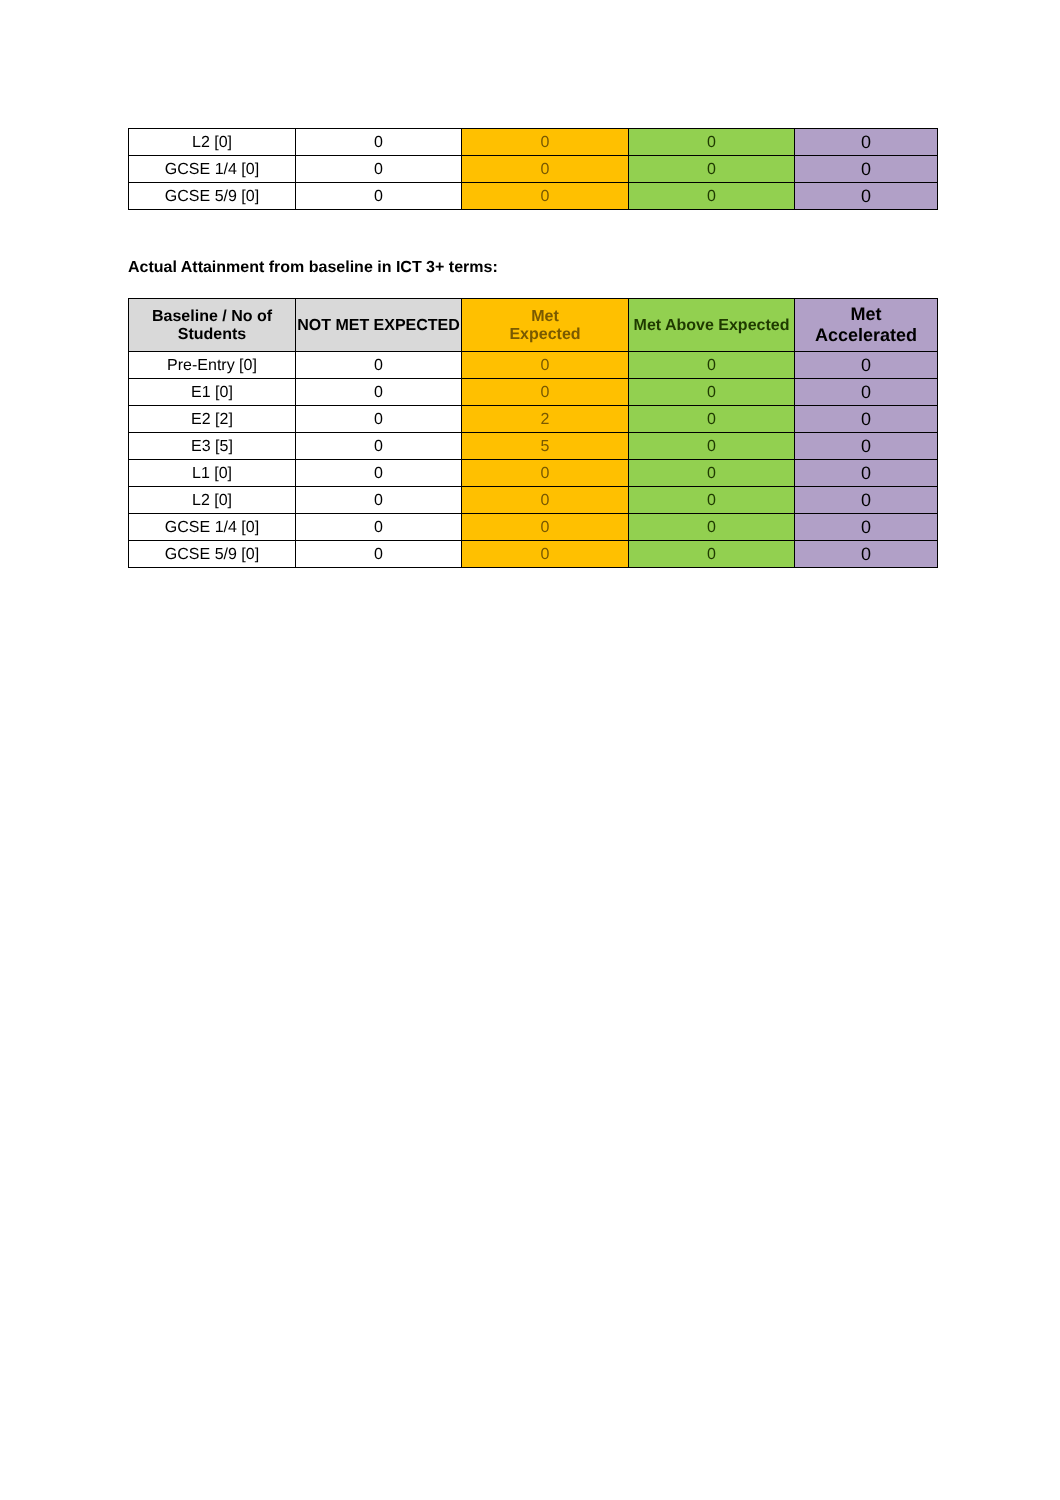| L2 [0] | 0 | 0 | 0 | 0 |
| GCSE 1/4 [0] | 0 | 0 | 0 | 0 |
| GCSE 5/9 [0] | 0 | 0 | 0 | 0 |
Actual Attainment from baseline in ICT 3+ terms:
| Baseline / No of Students | NOT MET EXPECTED | Met Expected | Met Above Expected | Met Accelerated |
| --- | --- | --- | --- | --- |
| Pre-Entry [0] | 0 | 0 | 0 | 0 |
| E1 [0] | 0 | 0 | 0 | 0 |
| E2 [2] | 0 | 2 | 0 | 0 |
| E3 [5] | 0 | 5 | 0 | 0 |
| L1 [0] | 0 | 0 | 0 | 0 |
| L2 [0] | 0 | 0 | 0 | 0 |
| GCSE 1/4 [0] | 0 | 0 | 0 | 0 |
| GCSE 5/9 [0] | 0 | 0 | 0 | 0 |